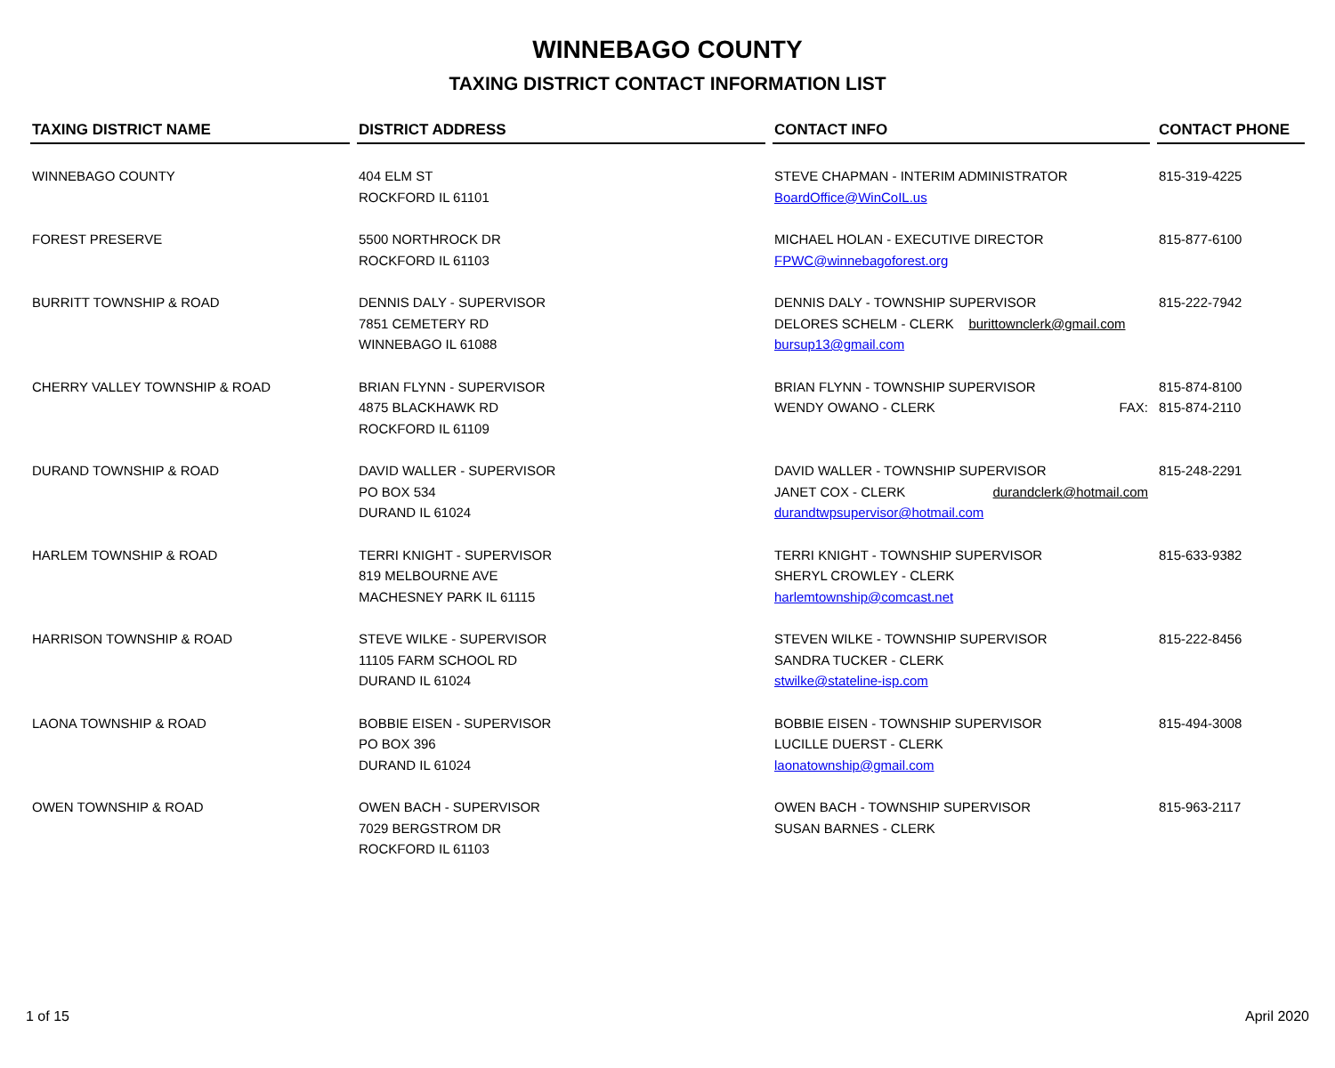WINNEBAGO COUNTY
TAXING DISTRICT CONTACT INFORMATION LIST
| TAXING DISTRICT NAME | DISTRICT ADDRESS | CONTACT INFO | CONTACT PHONE |
| --- | --- | --- | --- |
| WINNEBAGO COUNTY | 404 ELM ST ROCKFORD IL 61101 | STEVE CHAPMAN - INTERIM ADMINISTRATOR BoardOffice@WinCoIL.us | 815-319-4225 |
| FOREST PRESERVE | 5500 NORTHROCK DR ROCKFORD IL 61103 | MICHAEL HOLAN - EXECUTIVE DIRECTOR FPWC@winnebagoforest.org | 815-877-6100 |
| BURRITT TOWNSHIP & ROAD | DENNIS DALY - SUPERVISOR 7851 CEMETERY RD WINNEBAGO IL 61088 | DENNIS DALY - TOWNSHIP SUPERVISOR DELORES SCHELM - CLERK burittownclerk@gmail.com bursup13@gmail.com | 815-222-7942 |
| CHERRY VALLEY TOWNSHIP & ROAD | BRIAN FLYNN - SUPERVISOR 4875 BLACKHAWK RD ROCKFORD IL 61109 | BRIAN FLYNN - TOWNSHIP SUPERVISOR WENDY OWANO - CLERK FAX: | 815-874-8100 815-874-2110 |
| DURAND TOWNSHIP & ROAD | DAVID WALLER - SUPERVISOR PO BOX 534 DURAND IL 61024 | DAVID WALLER - TOWNSHIP SUPERVISOR JANET COX - CLERK durandclerk@hotmail.com durandtwpsupervisor@hotmail.com | 815-248-2291 |
| HARLEM TOWNSHIP & ROAD | TERRI KNIGHT - SUPERVISOR 819 MELBOURNE AVE MACHESNEY PARK IL 61115 | TERRI KNIGHT - TOWNSHIP SUPERVISOR SHERYL CROWLEY - CLERK harlemtownship@comcast.net | 815-633-9382 |
| HARRISON TOWNSHIP & ROAD | STEVE WILKE - SUPERVISOR 11105 FARM SCHOOL RD DURAND IL 61024 | STEVEN WILKE - TOWNSHIP SUPERVISOR SANDRA TUCKER - CLERK stwilke@stateline-isp.com | 815-222-8456 |
| LAONA TOWNSHIP & ROAD | BOBBIE EISEN - SUPERVISOR PO BOX 396 DURAND IL 61024 | BOBBIE EISEN - TOWNSHIP SUPERVISOR LUCILLE DUERST - CLERK laonatownship@gmail.com | 815-494-3008 |
| OWEN TOWNSHIP & ROAD | OWEN BACH - SUPERVISOR 7029 BERGSTROM DR ROCKFORD IL 61103 | OWEN BACH - TOWNSHIP SUPERVISOR SUSAN BARNES - CLERK | 815-963-2117 |
1 of 15 April 2020